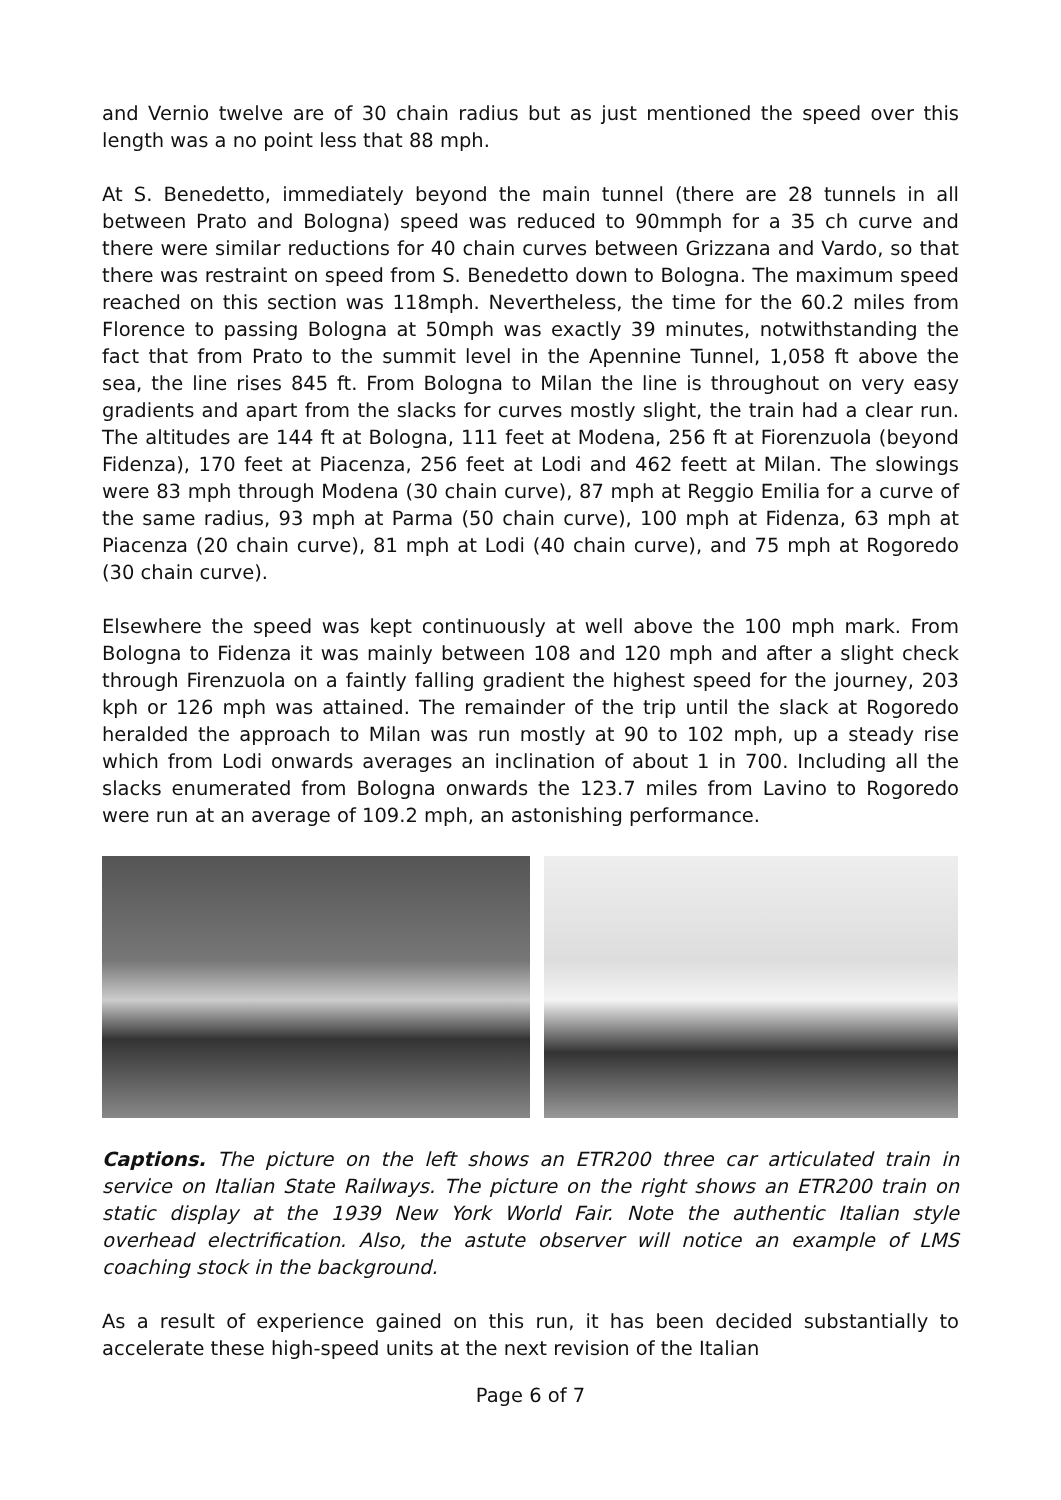and Vernio twelve are of 30 chain radius but as just mentioned the speed over this length was a no point less that 88 mph.
At S. Benedetto, immediately beyond the main tunnel (there are 28 tunnels in all between Prato and Bologna) speed was reduced to 90mmph for a 35 ch curve and there were similar reductions for 40 chain curves between Grizzana and Vardo, so that there was restraint on speed from S. Benedetto down to Bologna. The maximum speed reached on this section was 118mph. Nevertheless, the time for the 60.2 miles from Florence to passing Bologna at 50mph was exactly 39 minutes, notwithstanding the fact that from Prato to the summit level in the Apennine Tunnel, 1,058 ft above the sea, the line rises 845 ft. From Bologna to Milan the line is throughout on very easy gradients and apart from the slacks for curves mostly slight, the train had a clear run. The altitudes are 144 ft at Bologna, 111 feet at Modena, 256 ft at Fiorenzuola (beyond Fidenza), 170 feet at Piacenza, 256 feet at Lodi and 462 feett at Milan. The slowings were 83 mph through Modena (30 chain curve), 87 mph at Reggio Emilia for a curve of the same radius, 93 mph at Parma (50 chain curve), 100 mph at Fidenza, 63 mph at Piacenza (20 chain curve), 81 mph at Lodi (40 chain curve), and 75 mph at Rogoredo (30 chain curve).
Elsewhere the speed was kept continuously at well above the 100 mph mark. From Bologna to Fidenza it was mainly between 108 and 120 mph and after a slight check through Firenzuola on a faintly falling gradient the highest speed for the journey, 203 kph or 126 mph was attained. The remainder of the trip until the slack at Rogoredo heralded the approach to Milan was run mostly at 90 to 102 mph, up a steady rise which from Lodi onwards averages an inclination of about 1 in 700. Including all the slacks enumerated from Bologna onwards the 123.7 miles from Lavino to Rogoredo were run at an average of 109.2 mph, an astonishing performance.
Captions. The picture on the left shows an ETR200 three car articulated train in service on Italian State Railways. The picture on the right shows an ETR200 train on static display at the 1939 New York World Fair. Note the authentic Italian style overhead electrification. Also, the astute observer will notice an example of LMS coaching stock in the background.
As a result of experience gained on this run, it has been decided substantially to accelerate these high-speed units at the next revision of the Italian
Page 6 of 7